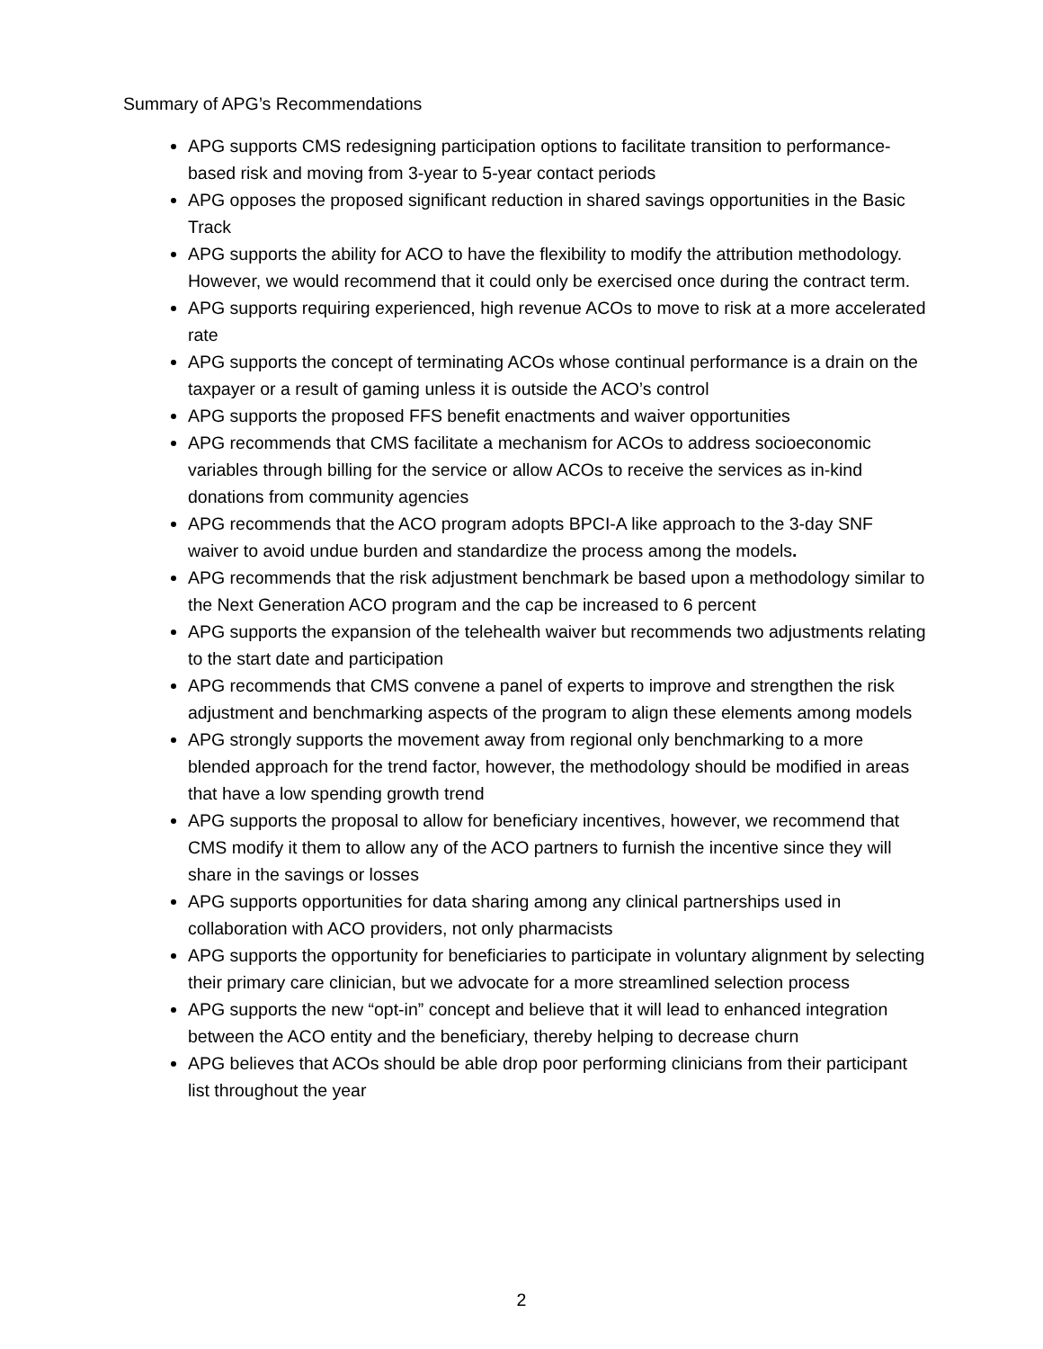Summary of APG’s Recommendations
APG supports CMS redesigning participation options to facilitate transition to performance-based risk and moving from 3-year to 5-year contact periods
APG opposes the proposed significant reduction in shared savings opportunities in the Basic Track
APG supports the ability for ACO to have the flexibility to modify the attribution methodology. However, we would recommend that it could only be exercised once during the contract term.
APG supports requiring experienced, high revenue ACOs to move to risk at a more accelerated rate
APG supports the concept of terminating ACOs whose continual performance is a drain on the taxpayer or a result of gaming unless it is outside the ACO’s control
APG supports the proposed FFS benefit enactments and waiver opportunities
APG recommends that CMS facilitate a mechanism for ACOs to address socioeconomic variables through billing for the service or allow ACOs to receive the services as in-kind donations from community agencies
APG recommends that the ACO program adopts BPCI-A like approach to the 3-day SNF waiver to avoid undue burden and standardize the process among the models.
APG recommends that the risk adjustment benchmark be based upon a methodology similar to the Next Generation ACO program and the cap be increased to 6 percent
APG supports the expansion of the telehealth waiver but recommends two adjustments relating to the start date and participation
APG recommends that CMS convene a panel of experts to improve and strengthen the risk adjustment and benchmarking aspects of the program to align these elements among models
APG strongly supports the movement away from regional only benchmarking to a more blended approach for the trend factor, however, the methodology should be modified in areas that have a low spending growth trend
APG supports the proposal to allow for beneficiary incentives, however, we recommend that CMS modify it them to allow any of the ACO partners to furnish the incentive since they will share in the savings or losses
APG supports opportunities for data sharing among any clinical partnerships used in collaboration with ACO providers, not only pharmacists
APG supports the opportunity for beneficiaries to participate in voluntary alignment by selecting their primary care clinician, but we advocate for a more streamlined selection process
APG supports the new “opt-in” concept and believe that it will lead to enhanced integration between the ACO entity and the beneficiary, thereby helping to decrease churn
APG believes that ACOs should be able drop poor performing clinicians from their participant list throughout the year
2